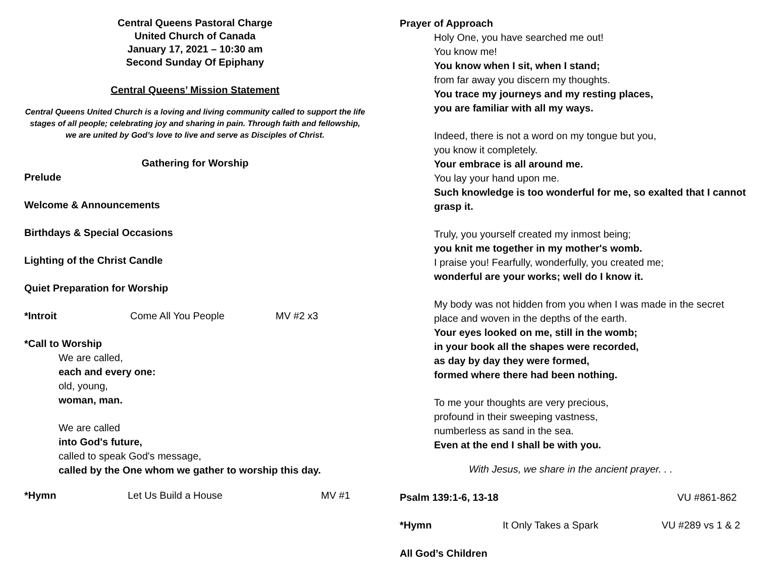Central Queens Pastoral Charge
United Church of Canada
January 17, 2021 – 10:30 am
Second Sunday Of Epiphany
Central Queens’ Mission Statement
Central Queens United Church is a loving and living community called to support the life stages of all people; celebrating joy and sharing in pain. Through faith and fellowship, we are united by God’s love to live and serve as Disciples of Christ.
Gathering for Worship
Prelude
Welcome & Announcements
Birthdays & Special Occasions
Lighting of the Christ Candle
Quiet Preparation for Worship
*Introit Come All You People MV #2 x3
*Call to Worship
We are called,
each and every one:
old, young,
woman, man.
We are called
into God's future,
called to speak God's message,
called by the One whom we gather to worship this day.
*Hymn Let Us Build a House MV #1
Prayer of Approach
Holy One, you have searched me out!
You know me!
You know when I sit, when I stand;
from far away you discern my thoughts.
You trace my journeys and my resting places,
you are familiar with all my ways.
Indeed, there is not a word on my tongue but you,
you know it completely.
Your embrace is all around me.
You lay your hand upon me.
Such knowledge is too wonderful for me, so exalted that I cannot grasp it.
Truly, you yourself created my inmost being;
you knit me together in my mother's womb.
I praise you! Fearfully, wonderfully, you created me;
wonderful are your works; well do I know it.
My body was not hidden from you when I was made in the secret place and woven in the depths of the earth.
Your eyes looked on me, still in the womb;
in your book all the shapes were recorded,
as day by day they were formed,
formed where there had been nothing.
To me your thoughts are very precious,
profound in their sweeping vastness,
numberless as sand in the sea.
Even at the end I shall be with you.
With Jesus, we share in the ancient prayer. . .
Psalm 139:1-6, 13-18 VU #861-862
*Hymn It Only Takes a Spark VU #289 vs 1 & 2
All God’s Children